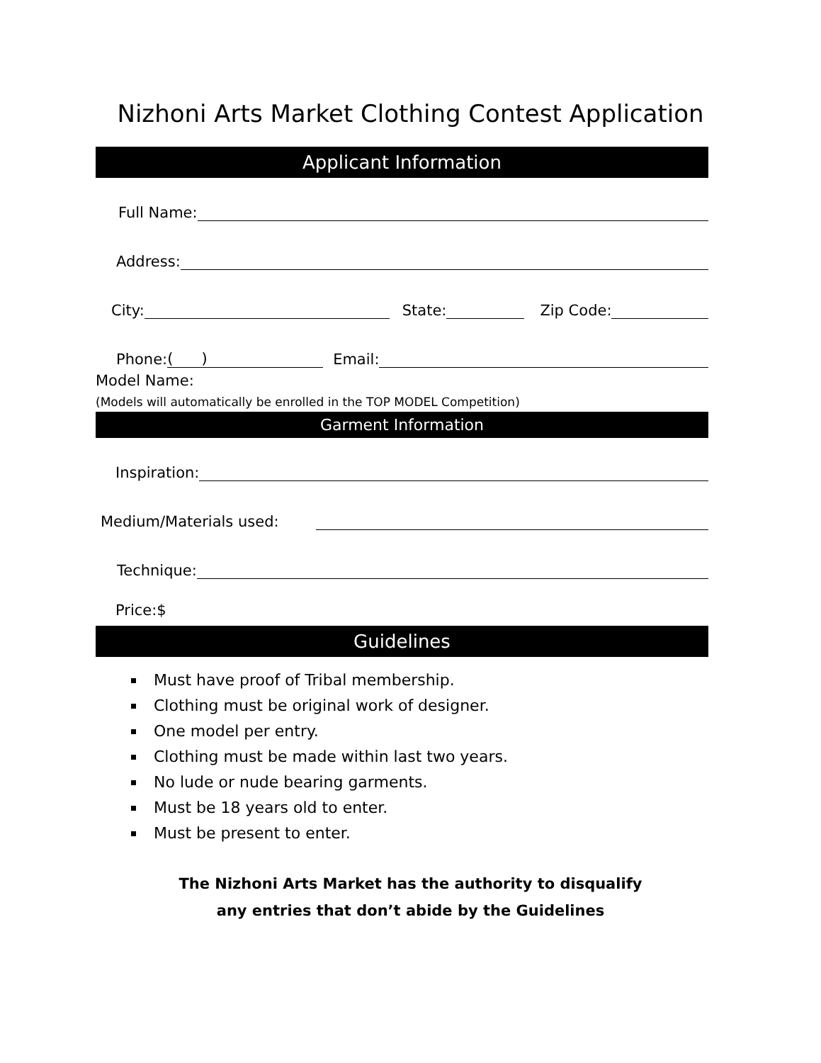Nizhoni Arts Market Clothing Contest Application
Applicant Information
Full Name:
Address:
City: State: Zip Code:
Phone: ( ) Email:
Model Name:
(Models will automatically be enrolled in the TOP MODEL Competition)
Garment Information
Inspiration:
Medium/Materials used:
Technique:
Price:$
Guidelines
Must have proof of Tribal membership.
Clothing must be original work of designer.
One model per entry.
Clothing must be made within last two years.
No lude or nude bearing garments.
Must be 18 years old to enter.
Must be present to enter.
The Nizhoni Arts Market has the authority to disqualify
any entries that don’t abide by the Guidelines